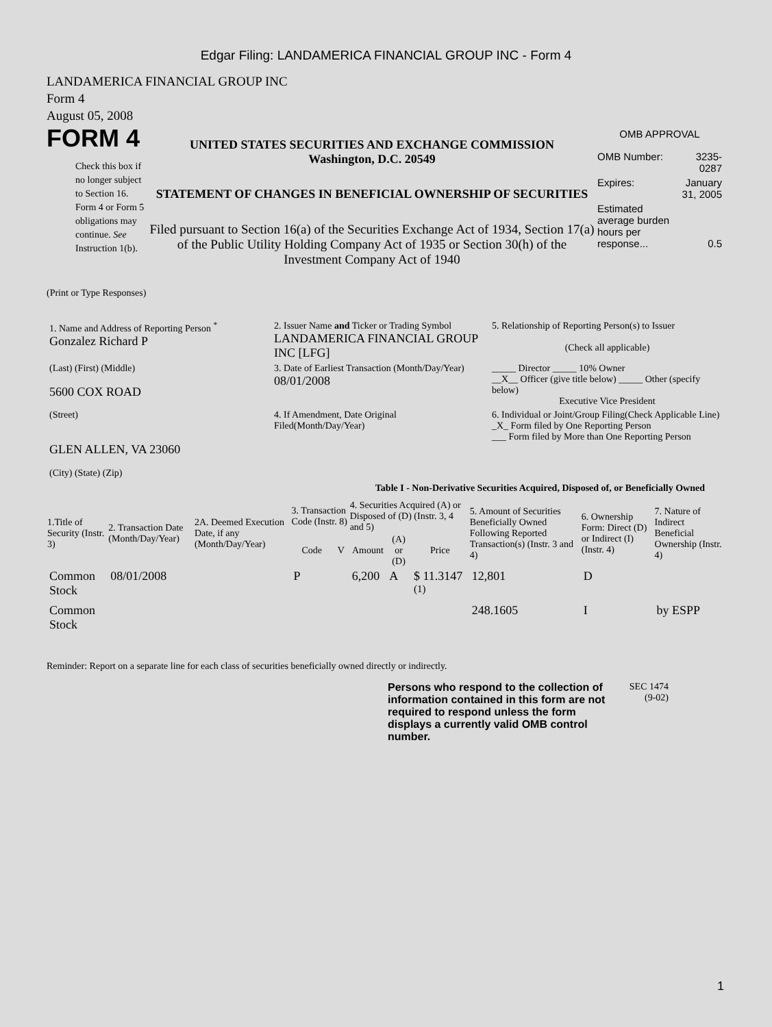Edgar Filing: LANDAMERICA FINANCIAL GROUP INC - Form 4
LANDAMERICA FINANCIAL GROUP INC
Form 4
August 05, 2008
FORM 4
Check this box if no longer subject to Section 16. Form 4 or Form 5 obligations may continue. See Instruction 1(b).
UNITED STATES SECURITIES AND EXCHANGE COMMISSION
Washington, D.C. 20549
STATEMENT OF CHANGES IN BENEFICIAL OWNERSHIP OF SECURITIES
Filed pursuant to Section 16(a) of the Securities Exchange Act of 1934, Section 17(a) of the Public Utility Holding Company Act of 1935 or Section 30(h) of the Investment Company Act of 1940
OMB APPROVAL
| OMB Number: | 3235-0287 |
| Expires: | January 31, 2005 |
| Estimated average burden hours per response... | 0.5 |
(Print or Type Responses)
| 1. Name and Address of Reporting Person <sup>*</sup> Gonzalez Richard P | 2. Issuer Name and Ticker or Trading Symbol LANDAMERICA FINANCIAL GROUP INC [LFG] | 5. Relationship of Reporting Person(s) to Issuer (Check all applicable) |
| (Last) (First) (Middle) 5600 COX ROAD | 3. Date of Earliest Transaction (Month/Day/Year) 08/01/2008 | _____ Director _____ 10% Owner __X__ Officer (give title below) _____ Other (specify below) Executive Vice President |
| (Street) GLEN ALLEN, VA 23060 (City) (State) (Zip) | 4. If Amendment, Date Original Filed(Month/Day/Year) | 6. Individual or Joint/Group Filing(Check Applicable Line) _X_ Form filed by One Reporting Person ___ Form filed by More than One Reporting Person |
Table I - Non-Derivative Securities Acquired, Disposed of, or Beneficially Owned
| 1.Title of Security (Instr. 3) | 2. Transaction Date (Month/Day/Year) | 2A. Deemed Execution Date, if any (Month/Day/Year) | 3. Transaction Code (Instr. 8) | | 4. Securities Acquired (A) or Disposed of (D) (Instr. 3, 4 and 5) | | | 5. Amount of Securities Beneficially Owned Following Reported Transaction(s) (Instr. 3 and 4) | 6. Ownership Form: Direct (D) or Indirect (I) (Instr. 4) | 7. Nature of Indirect Beneficial Ownership (Instr. 4) |
| --- | --- | --- | --- | --- | --- | --- | --- | --- | --- | --- |
| | | | Code | V | Amount | (A) or (D) | Price | | | |
| Common Stock | 08/01/2008 | | P | | 6,200 | A | $ 11.3147 <sup>(1)</sup> | 12,801 | D | |
| Common Stock | | | | | | | | 248.1605 | I | by ESPP |
Reminder: Report on a separate line for each class of securities beneficially owned directly or indirectly.
Persons who respond to the collection of information contained in this form are not required to respond unless the form displays a currently valid OMB control number.
SEC 1474 (9-02)
1